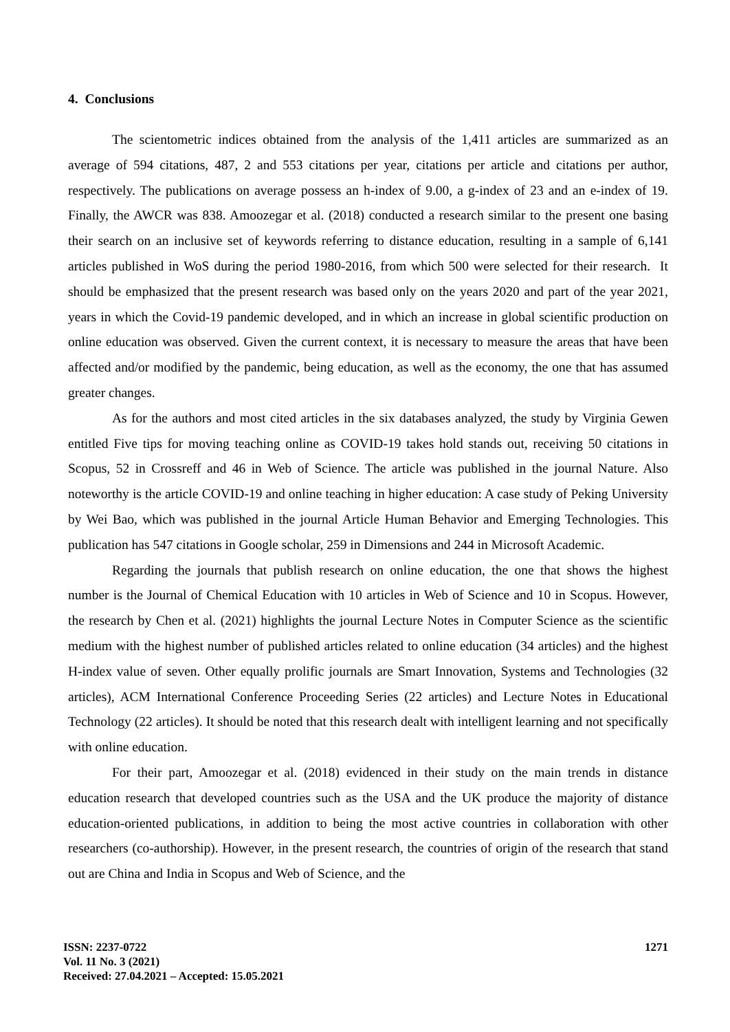4. Conclusions
The scientometric indices obtained from the analysis of the 1,411 articles are summarized as an average of 594 citations, 487, 2 and 553 citations per year, citations per article and citations per author, respectively. The publications on average possess an h-index of 9.00, a g-index of 23 and an e-index of 19. Finally, the AWCR was 838. Amoozegar et al. (2018) conducted a research similar to the present one basing their search on an inclusive set of keywords referring to distance education, resulting in a sample of 6,141 articles published in WoS during the period 1980-2016, from which 500 were selected for their research. It should be emphasized that the present research was based only on the years 2020 and part of the year 2021, years in which the Covid-19 pandemic developed, and in which an increase in global scientific production on online education was observed. Given the current context, it is necessary to measure the areas that have been affected and/or modified by the pandemic, being education, as well as the economy, the one that has assumed greater changes.
As for the authors and most cited articles in the six databases analyzed, the study by Virginia Gewen entitled Five tips for moving teaching online as COVID-19 takes hold stands out, receiving 50 citations in Scopus, 52 in Crossreff and 46 in Web of Science. The article was published in the journal Nature. Also noteworthy is the article COVID-19 and online teaching in higher education: A case study of Peking University by Wei Bao, which was published in the journal Article Human Behavior and Emerging Technologies. This publication has 547 citations in Google scholar, 259 in Dimensions and 244 in Microsoft Academic.
Regarding the journals that publish research on online education, the one that shows the highest number is the Journal of Chemical Education with 10 articles in Web of Science and 10 in Scopus. However, the research by Chen et al. (2021) highlights the journal Lecture Notes in Computer Science as the scientific medium with the highest number of published articles related to online education (34 articles) and the highest H-index value of seven. Other equally prolific journals are Smart Innovation, Systems and Technologies (32 articles), ACM International Conference Proceeding Series (22 articles) and Lecture Notes in Educational Technology (22 articles). It should be noted that this research dealt with intelligent learning and not specifically with online education.
For their part, Amoozegar et al. (2018) evidenced in their study on the main trends in distance education research that developed countries such as the USA and the UK produce the majority of distance education-oriented publications, in addition to being the most active countries in collaboration with other researchers (co-authorship). However, in the present research, the countries of origin of the research that stand out are China and India in Scopus and Web of Science, and the
ISSN: 2237-0722
Vol. 11 No. 3 (2021)
Received: 27.04.2021 – Accepted: 15.05.2021
1271